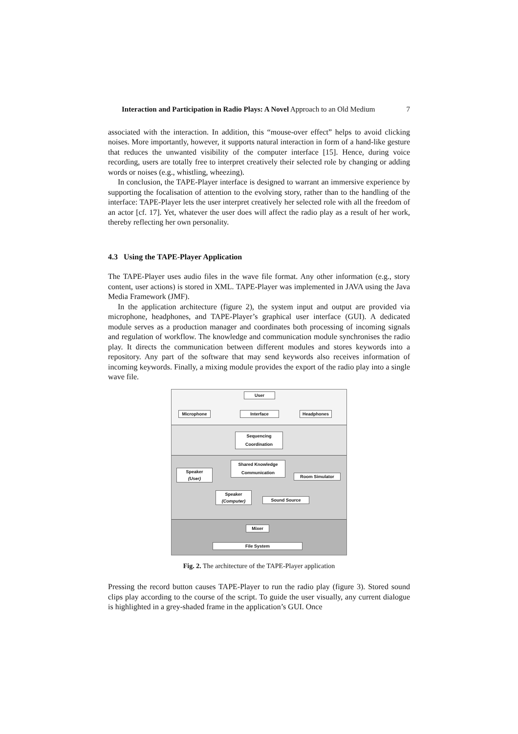Interaction and Participation in Radio Plays: A Novel Approach to an Old Medium 7
associated with the interaction. In addition, this “mouse-over effect” helps to avoid clicking noises. More importantly, however, it supports natural interaction in form of a hand-like gesture that reduces the unwanted visibility of the computer interface [15]. Hence, during voice recording, users are totally free to interpret creatively their selected role by changing or adding words or noises (e.g., whistling, wheezing).
In conclusion, the TAPE-Player interface is designed to warrant an immersive experience by supporting the focalisation of attention to the evolving story, rather than to the handling of the interface: TAPE-Player lets the user interpret creatively her selected role with all the freedom of an actor [cf. 17]. Yet, whatever the user does will affect the radio play as a result of her work, thereby reflecting her own personality.
4.3 Using the TAPE-Player Application
The TAPE-Player uses audio files in the wave file format. Any other information (e.g., story content, user actions) is stored in XML. TAPE-Player was implemented in JAVA using the Java Media Framework (JMF).
In the application architecture (figure 2), the system input and output are provided via microphone, headphones, and TAPE-Player’s graphical user interface (GUI). A dedicated module serves as a production manager and coordinates both processing of incoming signals and regulation of workflow. The knowledge and communication module synchronises the radio play. It directs the communication between different modules and stores keywords into a repository. Any part of the software that may send keywords also receives information of incoming keywords. Finally, a mixing module provides the export of the radio play into a single wave file.
User
Microphone Interface Headphones
Sequencing
Coordination
Shared Knowledge
Communication
Speaker
(User)
Room Simulator
Speaker
(Computer)
Sound Source
Mixer
File System
Fig. 2. The architecture of the TAPE-Player application
Pressing the record button causes TAPE-Player to run the radio play (figure 3). Stored sound clips play according to the course of the script. To guide the user visually, any current dialogue is highlighted in a grey-shaded frame in the application’s GUI. Once